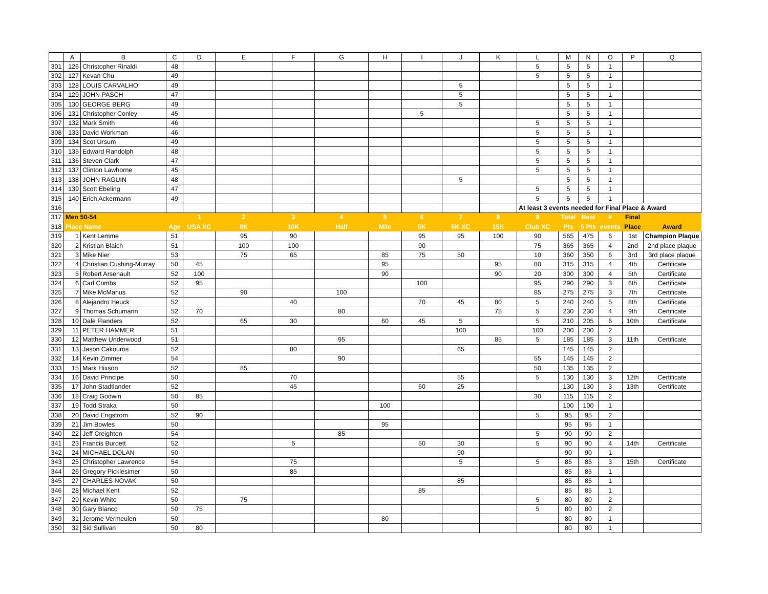| | A | B | C | D | E | F | G | H | I | J | K | L | M | N | O | P | Q |
| --- | --- | --- | --- | --- | --- | --- | --- | --- | --- | --- | --- | --- | --- | --- | --- | --- | --- |
| 301 | 126 | Christopher Rinaldi | 48 | | | | | | | | | 5 | 5 | 5 | 1 | | |
| 302 | 127 | Kevan Chu | 49 | | | | | | | | | 5 | 5 | 5 | 1 | | |
| 303 | 128 | LOUIS CARVALHO | 49 | | | | | | | 5 | | | 5 | 5 | 1 | | |
| 304 | 129 | JOHN PASCH | 47 | | | | | | | 5 | | | 5 | 5 | 1 | | |
| 305 | 130 | GEORGE BERG | 49 | | | | | | | 5 | | | 5 | 5 | 1 | | |
| 306 | 131 | Christopher Conley | 45 | | | | | | 5 | | | | 5 | 5 | 1 | | |
| 307 | 132 | Mark Smith | 46 | | | | | | | | | 5 | 5 | 5 | 1 | | |
| 308 | 133 | David Workman | 46 | | | | | | | | | 5 | 5 | 5 | 1 | | |
| 309 | 134 | Scot Ursum | 49 | | | | | | | | | 5 | 5 | 5 | 1 | | |
| 310 | 135 | Edward Randolph | 48 | | | | | | | | | 5 | 5 | 5 | 1 | | |
| 311 | 136 | Steven Clark | 47 | | | | | | | | | 5 | 5 | 5 | 1 | | |
| 312 | 137 | Clinton Lawhorne | 45 | | | | | | | | | 5 | 5 | 5 | 1 | | |
| 313 | 138 | JOHN RAGUIN | 48 | | | | | | | 5 | | | 5 | 5 | 1 | | |
| 314 | 139 | Scott Ebeling | 47 | | | | | | | | | 5 | 5 | 5 | 1 | | |
| 315 | 140 | Erich Ackermann | 49 | | | | | | | | | 5 | 5 | 5 | 1 | | |
| 316 | | | | | | | | | | | | At least 3 events needed for Final Place & Award | | | | | |
| 317 | Men 50-54 | | | 1 | 2 | 3 | 4 | 5 | 6 | 7 | 8 | 9 | Total | Best | # | Final | |
| 318 | Place Name | | Age | USA XC | 8K | 10K | Half | Mile | 5K | 5K XC | 15K | Club XC | Pts | 5 Pts | events | Place | Award |
| 319 | 1 | Kent Lemme | 51 | | 95 | 90 | | | 95 | 95 | 100 | 90 | 565 | 475 | 6 | 1st | Champion Plaque |
| 320 | 2 | Kristian Blaich | 51 | | 100 | 100 | | | 90 | | | 75 | 365 | 365 | 4 | 2nd | 2nd place plaque |
| 321 | 3 | Mike Nier | 53 | | 75 | 65 | | 85 | 75 | 50 | | 10 | 360 | 350 | 6 | 3rd | 3rd place plaque |
| 322 | 4 | Christian Cushing-Murray | 50 | 45 | | | | 95 | | | 95 | 80 | 315 | 315 | 4 | 4th | Certificate |
| 323 | 5 | Robert Arsenault | 52 | 100 | | | | 90 | | | 90 | 20 | 300 | 300 | 4 | 5th | Certificate |
| 324 | 6 | Carl Combs | 52 | 95 | | | | | 100 | | | 95 | 290 | 290 | 3 | 6th | Certificate |
| 325 | 7 | Mike McManus | 52 | | 90 | | 100 | | | | | 85 | 275 | 275 | 3 | 7th | Certificate |
| 326 | 8 | Alejandro Heuck | 52 | | | 40 | | | 70 | 45 | 80 | 5 | 240 | 240 | 5 | 8th | Certificate |
| 327 | 9 | Thomas Schumann | 52 | 70 | | | 80 | | | | 75 | 5 | 230 | 230 | 4 | 9th | Certificate |
| 328 | 10 | Dale Flanders | 52 | | 65 | 30 | | 60 | 45 | 5 | | 5 | 210 | 205 | 6 | 10th | Certificate |
| 329 | 11 | PETER HAMMER | 51 | | | | | | | 100 | | 100 | 200 | 200 | 2 | | |
| 330 | 12 | Matthew Underwood | 51 | | | | 95 | | | | 85 | 5 | 185 | 185 | 3 | 11th | Certificate |
| 331 | 13 | Jason Cakouros | 52 | | | 80 | | | | 65 | | | 145 | 145 | 2 | | |
| 332 | 14 | Kevin Zimmer | 54 | | | | 90 | | | | | 55 | 145 | 145 | 2 | | |
| 333 | 15 | Mark Hixson | 52 | | 85 | | | | | | | 50 | 135 | 135 | 2 | | |
| 334 | 16 | David Principe | 50 | | | 70 | | | | 55 | | 5 | 130 | 130 | 3 | 12th | Certificate |
| 335 | 17 | John Stadtlander | 52 | | | 45 | | | 60 | 25 | | | 130 | 130 | 3 | 13th | Certificate |
| 336 | 18 | Craig Godwin | 50 | 85 | | | | | | | | 30 | 115 | 115 | 2 | | |
| 337 | 19 | Todd Straka | 50 | | | | | 100 | | | | | 100 | 100 | 1 | | |
| 338 | 20 | David Engstrom | 52 | 90 | | | | | | | | 5 | 95 | 95 | 2 | | |
| 339 | 21 | Jim Bowles | 50 | | | | | 95 | | | | | 95 | 95 | 1 | | |
| 340 | 22 | Jeff Creighton | 54 | | | | 85 | | | | | 5 | 90 | 90 | 2 | | |
| 341 | 23 | Francis Burdett | 52 | | | 5 | | | 50 | 30 | | 5 | 90 | 90 | 4 | 14th | Certificate |
| 342 | 24 | MICHAEL DOLAN | 50 | | | | | | | 90 | | | 90 | 90 | 1 | | |
| 343 | 25 | Christopher Lawrence | 54 | | | 75 | | | | 5 | | 5 | 85 | 85 | 3 | 15th | Certificate |
| 344 | 26 | Gregory Picklesimer | 50 | | | 85 | | | | | | | 85 | 85 | 1 | | |
| 345 | 27 | CHARLES NOVAK | 50 | | | | | | | 85 | | | 85 | 85 | 1 | | |
| 346 | 28 | Michael Kent | 52 | | | | | | 85 | | | | 85 | 85 | 1 | | |
| 347 | 29 | Kevin White | 50 | | 75 | | | | | | | 5 | 80 | 80 | 2 | | |
| 348 | 30 | Gary Blanco | 50 | 75 | | | | | | | | 5 | 80 | 80 | 2 | | |
| 349 | 31 | Jerome Vermeulen | 50 | | | | | 80 | | | | | 80 | 80 | 1 | | |
| 350 | 32 | Sid Sullivan | 50 | 80 | | | | | | | | | 80 | 80 | 1 | | |